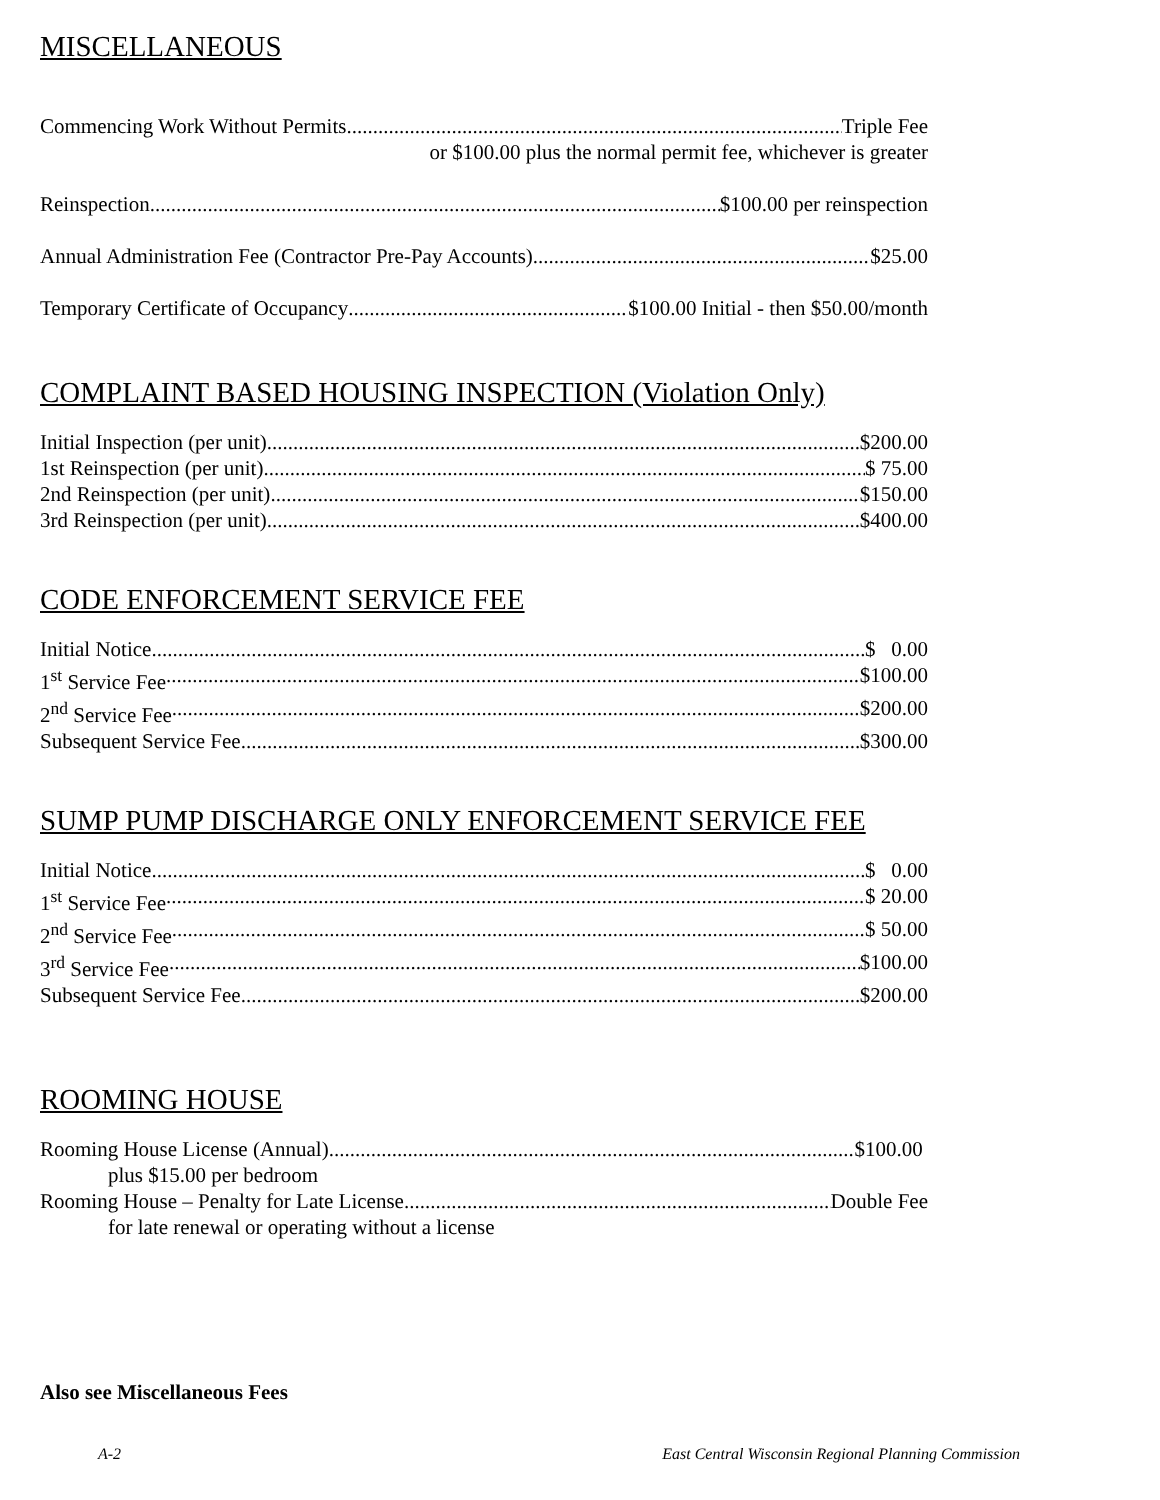MISCELLANEOUS
Commencing Work Without Permits Triple Fee
or $100.00 plus the normal permit fee, whichever is greater
Reinspection $100.00 per reinspection
Annual Administration Fee (Contractor Pre-Pay Accounts) $25.00
Temporary Certificate of Occupancy $100.00 Initial - then $50.00/month
COMPLAINT BASED HOUSING INSPECTION (Violation Only)
Initial Inspection (per unit) $200.00
1st Reinspection (per unit) $ 75.00
2nd Reinspection (per unit) $150.00
3rd Reinspection (per unit) $400.00
CODE ENFORCEMENT SERVICE FEE
Initial Notice $ 0.00
1<sup>st</sup> Service Fee $100.00
2<sup>nd</sup> Service Fee $200.00
Subsequent Service Fee $300.00
SUMP PUMP DISCHARGE ONLY ENFORCEMENT SERVICE FEE
Initial Notice $ 0.00
1<sup>st</sup> Service Fee $ 20.00
2<sup>nd</sup> Service Fee $ 50.00
3<sup>rd</sup> Service Fee $100.00
Subsequent Service Fee $200.00
ROOMING HOUSE
Rooming House License (Annual) $100.00
plus $15.00 per bedroom
Rooming House – Penalty for Late License Double Fee
for late renewal or operating without a license
Also see Miscellaneous Fees
A-2 East Central Wisconsin Regional Planning Commission